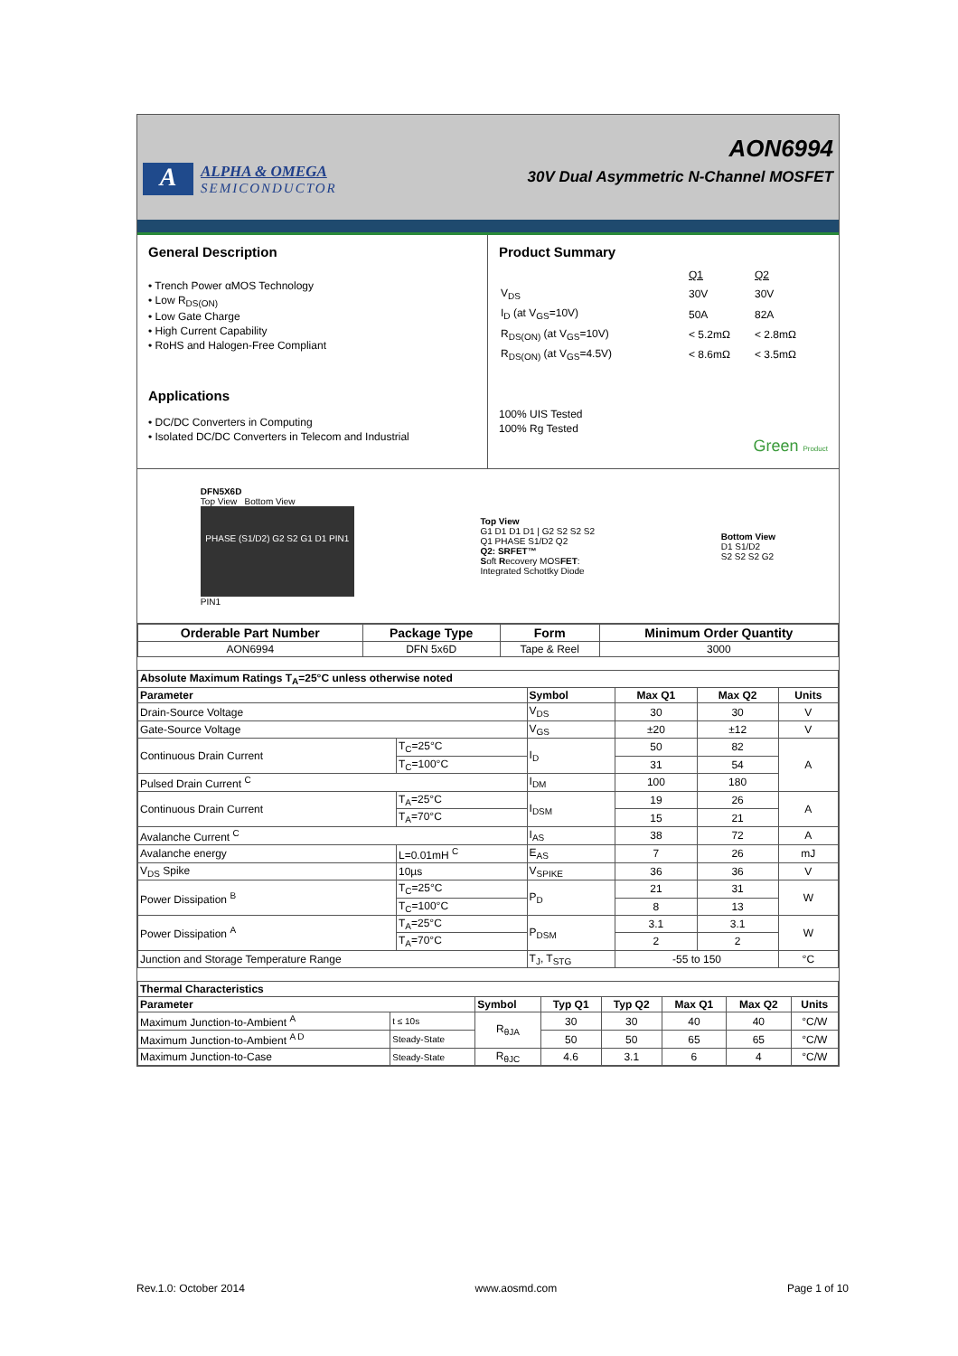A
ALPHA & OMEGA
SEMICONDUCTOR
AON6994
30V Dual Asymmetric N-Channel MOSFET
General Description
• Trench Power αMOS Technology
• Low R<sub>DS(ON)</sub>
• Low Gate Charge
• High Current Capability
• RoHS and Halogen-Free Compliant
Applications
• DC/DC Converters in Computing
• Isolated DC/DC Converters in Telecom and Industrial
Product Summary
| | Q1 | Q2 |
| V<sub>DS</sub> | 30V | 30V |
| I<sub>D</sub> (at V<sub>GS</sub>=10V) | 50A | 82A |
| R<sub>DS(ON)</sub> (at V<sub>GS</sub>=10V) | < 5.2mΩ | < 2.8mΩ |
| R<sub>DS(ON)</sub> (at V<sub>GS</sub>=4.5V) | < 8.6mΩ | < 3.5mΩ |
100% UIS Tested
100% Rg Tested
Green Product
DFN5X6D
Top View Bottom View
PHASE (S1/D2) G2 S2 G1 D1 PIN1
PIN1
Top View
G1 D1 D1 D1 | G2 S2 S2 S2
Q1 PHASE S1/D2 Q2
Q2: SRFET™
Soft Recovery MOSFET:
Integrated Schottky Diode
Bottom View
D1 S1/D2
S2 S2 S2 G2
| Orderable Part Number | Package Type | Form | Minimum Order Quantity |
| --- | --- | --- | --- |
| AON6994 | DFN 5x6D | Tape & Reel | 3000 |
| Absolute Maximum Ratings T<sub>A</sub>=25°C unless otherwise noted | | | | | |
| --- | --- | --- | --- | --- | --- |
| Parameter | | Symbol | Max Q1 | Max Q2 | Units |
| Drain-Source Voltage | | V<sub>DS</sub> | 30 | 30 | V |
| Gate-Source Voltage | | V<sub>GS</sub> | ±20 | ±12 | V |
| Continuous Drain Current | T<sub>C</sub>=25°C | I<sub>D</sub> | 50 | 82 | A |
| | T<sub>C</sub>=100°C | | 31 | 54 | |
| Pulsed Drain Current <sup>C</sup> | | I<sub>DM</sub> | 100 | 180 | |
| Continuous Drain Current | T<sub>A</sub>=25°C | I<sub>DSM</sub> | 19 | 26 | A |
| | T<sub>A</sub>=70°C | | 15 | 21 | |
| Avalanche Current <sup>C</sup> | | I<sub>AS</sub> | 38 | 72 | A |
| Avalanche energy | L=0.01mH <sup>C</sup> | E<sub>AS</sub> | 7 | 26 | mJ |
| V<sub>DS</sub> Spike | 10µs | V<sub>SPIKE</sub> | 36 | 36 | V |
| Power Dissipation <sup>B</sup> | T<sub>C</sub>=25°C | P<sub>D</sub> | 21 | 31 | W |
| | T<sub>C</sub>=100°C | | 8 | 13 | |
| Power Dissipation <sup>A</sup> | T<sub>A</sub>=25°C | P<sub>DSM</sub> | 3.1 | 3.1 | W |
| | T<sub>A</sub>=70°C | | 2 | 2 | |
| Junction and Storage Temperature Range | | T<sub>J</sub>, T<sub>STG</sub> | -55 to 150 | | °C |
| Thermal Characteristics | | | | | | | |
| --- | --- | --- | --- | --- | --- | --- | --- |
| Parameter | | Symbol | Typ Q1 | Typ Q2 | Max Q1 | Max Q2 | Units |
| Maximum Junction-to-Ambient <sup>A</sup> | t ≤ 10s | R<sub>θJA</sub> | 30 | 30 | 40 | 40 | °C/W |
| Maximum Junction-to-Ambient <sup>A D</sup> | Steady-State | | 50 | 50 | 65 | 65 | °C/W |
| Maximum Junction-to-Case | Steady-State | R<sub>θJC</sub> | 4.6 | 3.1 | 6 | 4 | °C/W |
Rev.1.0: October 2014 www.aosmd.com Page 1 of 10